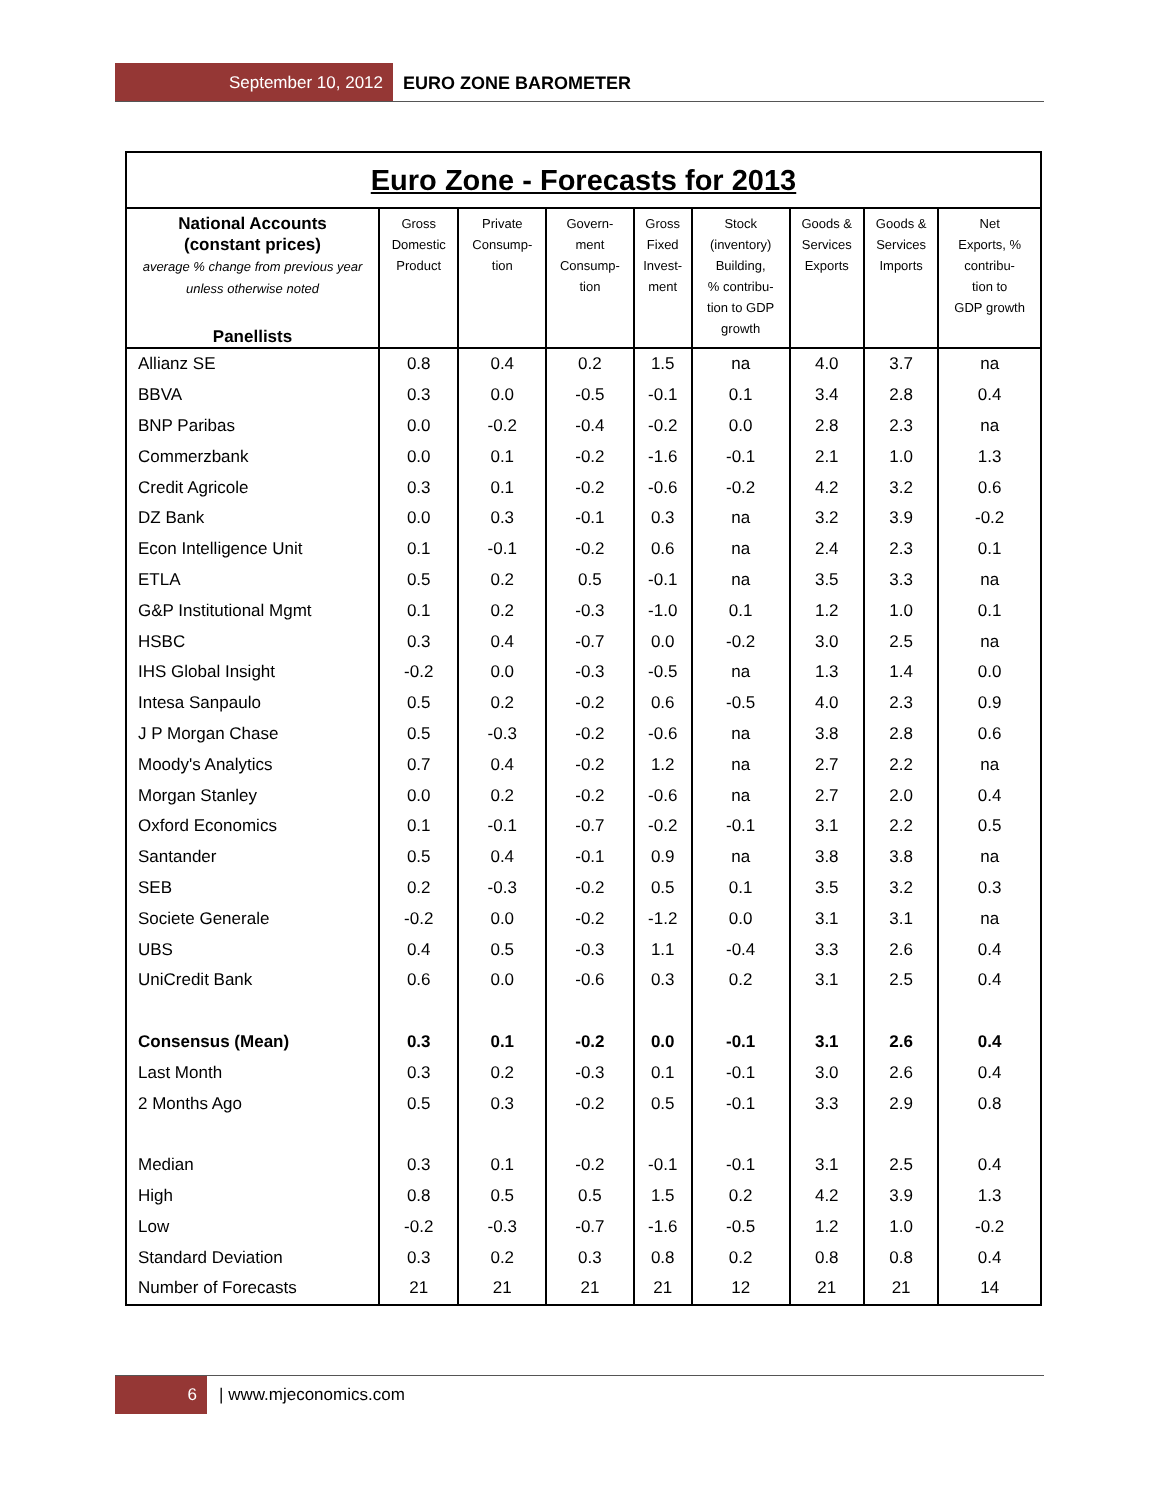September 10, 2012 EURO ZONE BAROMETER
| Euro Zone - Forecasts for 2013 | | | | | | | | |
| --- | --- | --- | --- | --- | --- | --- | --- | --- |
| National Accounts (constant prices) average % change from previous year unless otherwise noted Panellists | Gross Domestic Product | Private Consump- tion | Govern- ment Consump- tion | Gross Fixed Invest- ment | Stock (inventory) Building, % contribu- tion to GDP growth | Goods & Services Exports | Goods & Services Imports | Net Exports, % contribu- tion to GDP growth |
| Allianz SE | 0.8 | 0.4 | 0.2 | 1.5 | na | 4.0 | 3.7 | na |
| BBVA | 0.3 | 0.0 | -0.5 | -0.1 | 0.1 | 3.4 | 2.8 | 0.4 |
| BNP Paribas | 0.0 | -0.2 | -0.4 | -0.2 | 0.0 | 2.8 | 2.3 | na |
| Commerzbank | 0.0 | 0.1 | -0.2 | -1.6 | -0.1 | 2.1 | 1.0 | 1.3 |
| Credit Agricole | 0.3 | 0.1 | -0.2 | -0.6 | -0.2 | 4.2 | 3.2 | 0.6 |
| DZ Bank | 0.0 | 0.3 | -0.1 | 0.3 | na | 3.2 | 3.9 | -0.2 |
| Econ Intelligence Unit | 0.1 | -0.1 | -0.2 | 0.6 | na | 2.4 | 2.3 | 0.1 |
| ETLA | 0.5 | 0.2 | 0.5 | -0.1 | na | 3.5 | 3.3 | na |
| G&P Institutional Mgmt | 0.1 | 0.2 | -0.3 | -1.0 | 0.1 | 1.2 | 1.0 | 0.1 |
| HSBC | 0.3 | 0.4 | -0.7 | 0.0 | -0.2 | 3.0 | 2.5 | na |
| IHS Global Insight | -0.2 | 0.0 | -0.3 | -0.5 | na | 1.3 | 1.4 | 0.0 |
| Intesa Sanpaulo | 0.5 | 0.2 | -0.2 | 0.6 | -0.5 | 4.0 | 2.3 | 0.9 |
| J P Morgan Chase | 0.5 | -0.3 | -0.2 | -0.6 | na | 3.8 | 2.8 | 0.6 |
| Moody's Analytics | 0.7 | 0.4 | -0.2 | 1.2 | na | 2.7 | 2.2 | na |
| Morgan Stanley | 0.0 | 0.2 | -0.2 | -0.6 | na | 2.7 | 2.0 | 0.4 |
| Oxford Economics | 0.1 | -0.1 | -0.7 | -0.2 | -0.1 | 3.1 | 2.2 | 0.5 |
| Santander | 0.5 | 0.4 | -0.1 | 0.9 | na | 3.8 | 3.8 | na |
| SEB | 0.2 | -0.3 | -0.2 | 0.5 | 0.1 | 3.5 | 3.2 | 0.3 |
| Societe Generale | -0.2 | 0.0 | -0.2 | -1.2 | 0.0 | 3.1 | 3.1 | na |
| UBS | 0.4 | 0.5 | -0.3 | 1.1 | -0.4 | 3.3 | 2.6 | 0.4 |
| UniCredit Bank | 0.6 | 0.0 | -0.6 | 0.3 | 0.2 | 3.1 | 2.5 | 0.4 |
| Consensus (Mean) | 0.3 | 0.1 | -0.2 | 0.0 | -0.1 | 3.1 | 2.6 | 0.4 |
| Last Month | 0.3 | 0.2 | -0.3 | 0.1 | -0.1 | 3.0 | 2.6 | 0.4 |
| 2 Months Ago | 0.5 | 0.3 | -0.2 | 0.5 | -0.1 | 3.3 | 2.9 | 0.8 |
| Median | 0.3 | 0.1 | -0.2 | -0.1 | -0.1 | 3.1 | 2.5 | 0.4 |
| High | 0.8 | 0.5 | 0.5 | 1.5 | 0.2 | 4.2 | 3.9 | 1.3 |
| Low | -0.2 | -0.3 | -0.7 | -1.6 | -0.5 | 1.2 | 1.0 | -0.2 |
| Standard Deviation | 0.3 | 0.2 | 0.3 | 0.8 | 0.2 | 0.8 | 0.8 | 0.4 |
| Number of Forecasts | 21 | 21 | 21 | 21 | 12 | 21 | 21 | 14 |
6 | www.mjeconomics.com